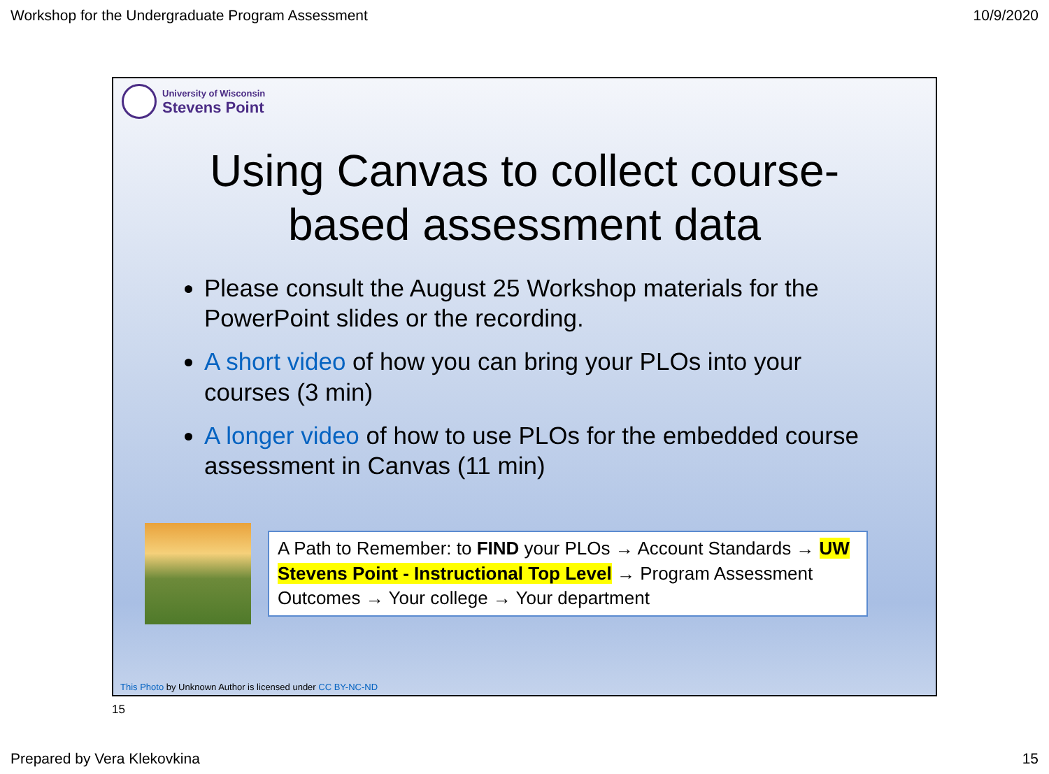Workshop for the Undergraduate Program Assessment 10/9/2020
University of Wisconsin
Stevens Point
Using Canvas to collect course-based assessment data
Please consult the August 25 Workshop materials for the PowerPoint slides or the recording.
A short video of how you can bring your PLOs into your courses (3 min)
A longer video of how to use PLOs for the embedded course assessment in Canvas (11 min)
A Path to Remember: to FIND your PLOs → Account Standards → UW Stevens Point - Instructional Top Level → Program Assessment Outcomes → Your college → Your department
This Photo by Unknown Author is licensed under CC BY-NC-ND
15
Prepared by Vera Klekovkina 15